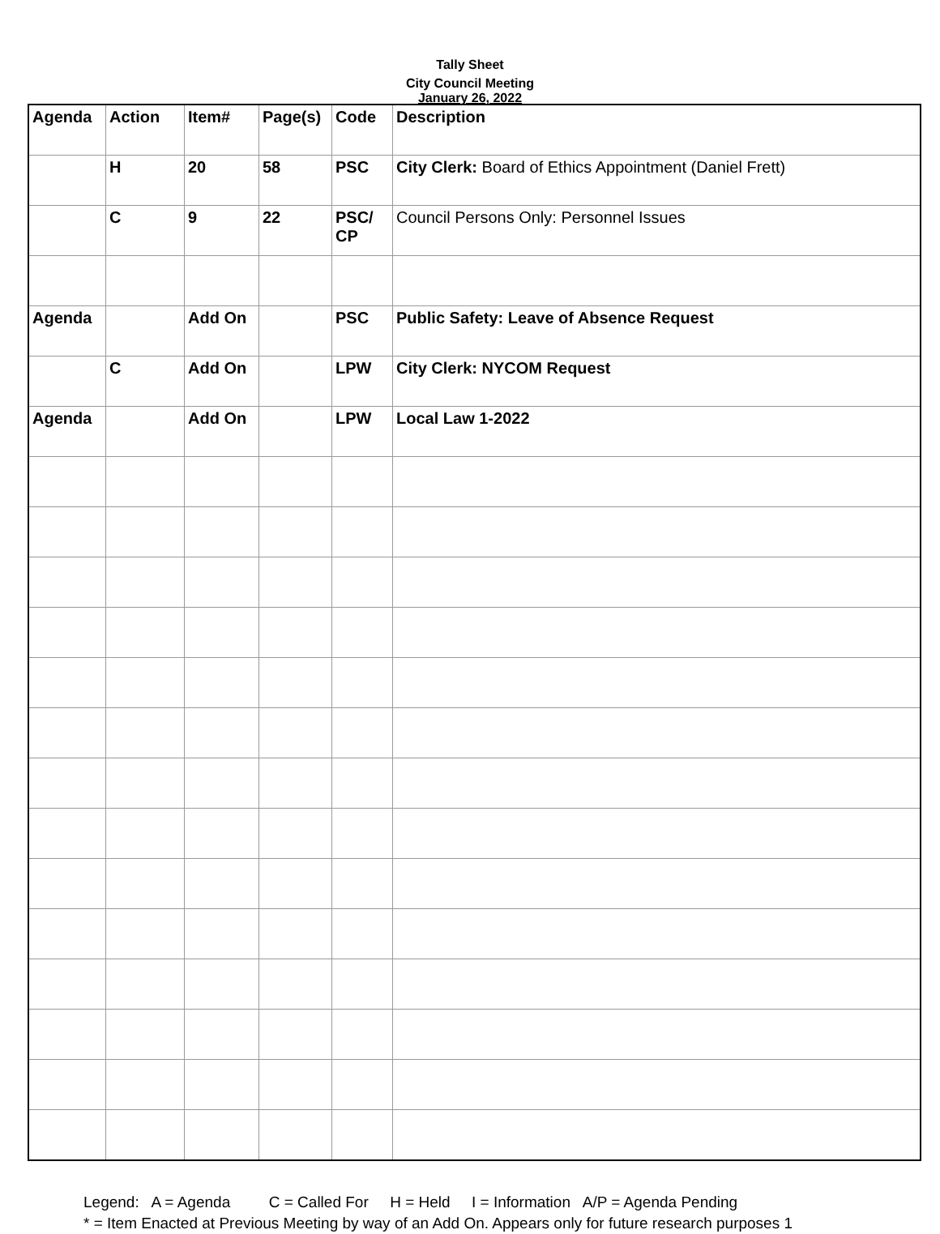Tally Sheet
City Council Meeting
January 26, 2022
| Agenda | Action | Item# | Page(s) | Code | Description |
| --- | --- | --- | --- | --- | --- |
| | H | 20 | 58 | PSC | City Clerk: Board of Ethics Appointment (Daniel Frett) |
| | C | 9 | 22 | PSC/ CP | Council Persons Only: Personnel Issues |
| Agenda | | Add On | | PSC | Public Safety: Leave of Absence Request |
| | C | Add On | | LPW | City Clerk: NYCOM Request |
| Agenda | | Add On | | LPW | Local Law 1-2022 |
Legend: A = Agenda C = Called For H = Held I = Information A/P = Agenda Pending
* = Item Enacted at Previous Meeting by way of an Add On. Appears only for future research purposes 1